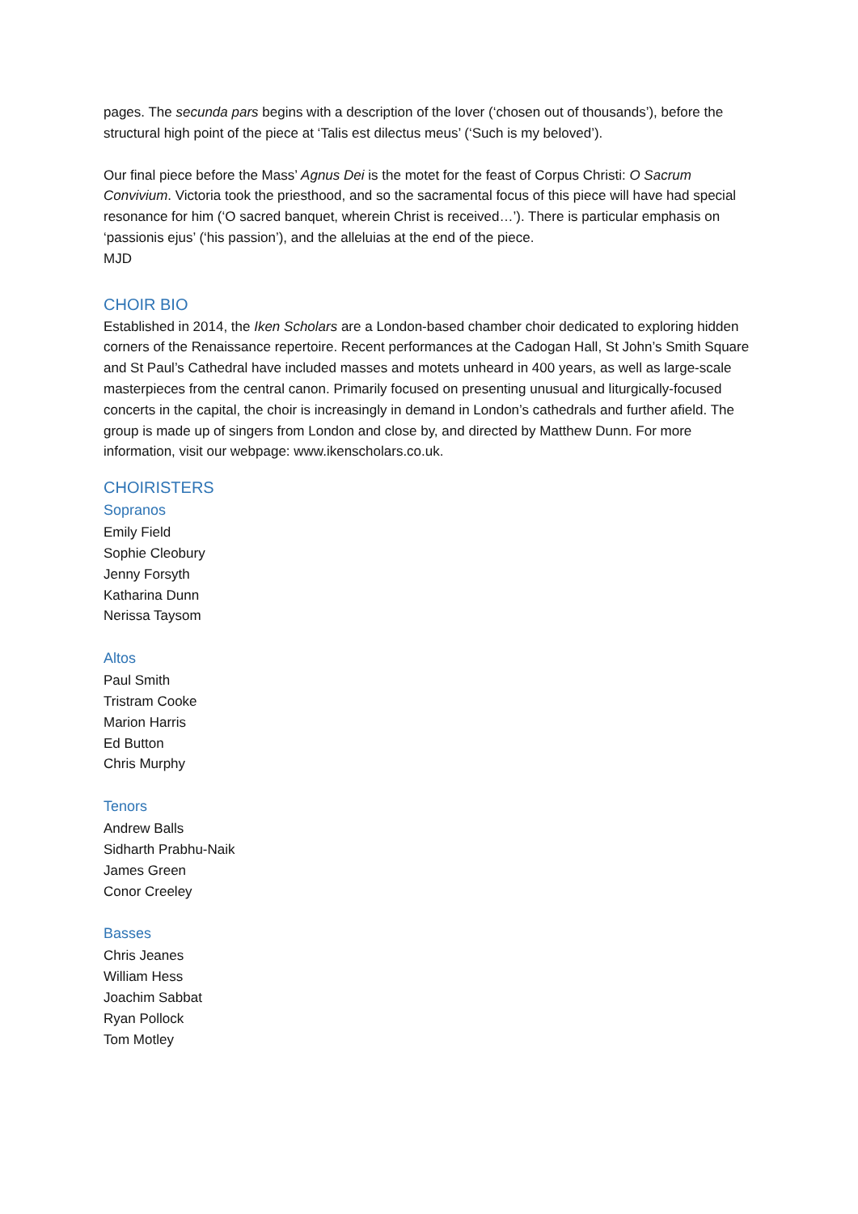pages. The secunda pars begins with a description of the lover (‘chosen out of thousands’), before the structural high point of the piece at ‘Talis est dilectus meus’ (‘Such is my beloved’).
Our final piece before the Mass’ Agnus Dei is the motet for the feast of Corpus Christi: O Sacrum Convivium. Victoria took the priesthood, and so the sacramental focus of this piece will have had special resonance for him (‘O sacred banquet, wherein Christ is received…’). There is particular emphasis on ‘passionis ejus’ (‘his passion’), and the alleluias at the end of the piece.
MJD
CHOIR BIO
Established in 2014, the Iken Scholars are a London-based chamber choir dedicated to exploring hidden corners of the Renaissance repertoire. Recent performances at the Cadogan Hall, St John’s Smith Square and St Paul’s Cathedral have included masses and motets unheard in 400 years, as well as large-scale masterpieces from the central canon. Primarily focused on presenting unusual and liturgically-focused concerts in the capital, the choir is increasingly in demand in London’s cathedrals and further afield. The group is made up of singers from London and close by, and directed by Matthew Dunn. For more information, visit our webpage: www.ikenscholars.co.uk.
CHOIRISTERS
Sopranos
Emily Field
Sophie Cleobury
Jenny Forsyth
Katharina Dunn
Nerissa Taysom
Altos
Paul Smith
Tristram Cooke
Marion Harris
Ed Button
Chris Murphy
Tenors
Andrew Balls
Sidharth Prabhu-Naik
James Green
Conor Creeley
Basses
Chris Jeanes
William Hess
Joachim Sabbat
Ryan Pollock
Tom Motley